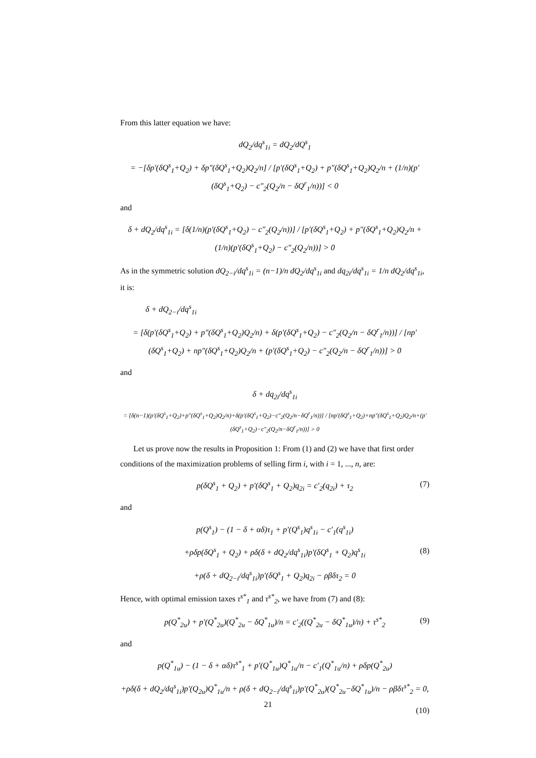From this latter equation we have:
dQ<sub>2</sub>/dq<sup>s</sup><sub>1i</sub> = dQ<sub>2</sub>/dQ<sup>s</sup><sub>1</sub>
= −[δp′(δQ<sup>s</sup><sub>1</sub>+Q<sub>2</sub>) + δp″(δQ<sup>s</sup><sub>1</sub>+Q<sub>2</sub>)Q<sub>2</sub>/n] / [p′(δQ<sup>s</sup><sub>1</sub>+Q<sub>2</sub>) + p″(δQ<sup>s</sup><sub>1</sub>+Q<sub>2</sub>)Q<sub>2</sub>/n + (1/n)(p′(δQ<sup>s</sup><sub>1</sub>+Q<sub>2</sub>) − c″<sub>2</sub>(Q<sub>2</sub>/n − δQ<sup>r</sup><sub>1</sub>/n))] < 0
and
δ + dQ<sub>2</sub>/dq<sup>s</sup><sub>1i</sub> = [δ(1/n)(p′(δQ<sup>s</sup><sub>1</sub>+Q<sub>2</sub>) − c″<sub>2</sub>(Q<sub>2</sub>/n))] / [p′(δQ<sup>s</sup><sub>1</sub>+Q<sub>2</sub>) + p″(δQ<sup>s</sup><sub>1</sub>+Q<sub>2</sub>)Q<sub>2</sub>/n + (1/n)(p′(δQ<sup>s</sup><sub>1</sub>+Q<sub>2</sub>) − c″<sub>2</sub>(Q<sub>2</sub>/n))] > 0
As in the symmetric solution dQ<sub>2−i</sub>/dq<sup>s</sup><sub>1i</sub> = (n−1)/n dQ<sub>2</sub>/dq<sup>s</sup><sub>1i</sub> and dq<sub>2i</sub>/dq<sup>s</sup><sub>1i</sub> = 1/n dQ<sub>2</sub>/dq<sup>s</sup><sub>1i</sub>, it is:
δ + dQ<sub>2−i</sub>/dq<sup>s</sup><sub>1i</sub>
= [δ(p′(δQ<sup>s</sup><sub>1</sub>+Q<sub>2</sub>) + p″(δQ<sup>s</sup><sub>1</sub>+Q<sub>2</sub>)Q<sub>2</sub>/n) + δ(p′(δQ<sup>s</sup><sub>1</sub>+Q<sub>2</sub>) − c″<sub>2</sub>(Q<sub>2</sub>/n − δQ<sup>r</sup><sub>1</sub>/n))] / [np′(δQ<sup>s</sup><sub>1</sub>+Q<sub>2</sub>) + np″(δQ<sup>s</sup><sub>1</sub>+Q<sub>2</sub>)Q<sub>2</sub>/n + (p′(δQ<sup>s</sup><sub>1</sub>+Q<sub>2</sub>) − c″<sub>2</sub>(Q<sub>2</sub>/n − δQ<sup>r</sup><sub>1</sub>/n))] > 0
and
δ + dq<sub>2i</sub>/dq<sup>s</sup><sub>1i</sub>
= [δ(n−1)(p′(δQ<sup>s</sup><sub>1</sub>+Q<sub>2</sub>)+p″(δQ<sup>s</sup><sub>1</sub>+Q<sub>2</sub>)Q<sub>2</sub>/n)+δ(p′(δQ<sup>s</sup><sub>1</sub>+Q<sub>2</sub>)−c″<sub>2</sub>(Q<sub>2</sub>/n−δQ<sup>r</sup><sub>1</sub>/n))] / [np′(δQ<sup>s</sup><sub>1</sub>+Q<sub>2</sub>)+np″(δQ<sup>s</sup><sub>1</sub>+Q<sub>2</sub>)Q<sub>2</sub>/n+(p′(δQ<sup>s</sup><sub>1</sub>+Q<sub>2</sub>)−c″<sub>2</sub>(Q<sub>2</sub>/n−δQ<sup>r</sup><sub>1</sub>/n))] > 0
Let us prove now the results in Proposition 1: From (1) and (2) we have that first order conditions of the maximization problems of selling firm i, with i = 1, ..., n, are:
p(δQ<sup>s</sup><sub>1</sub> + Q<sub>2</sub>) + p′(δQ<sup>s</sup><sub>1</sub> + Q<sub>2</sub>)q<sub>2i</sub> = c′<sub>2</sub>(q<sub>2i</sub>) + τ<sub>2</sub> (7)
and
p(Q<sup>s</sup><sub>1</sub>) − (1 − δ + αδ)τ<sub>1</sub> + p′(Q<sup>s</sup><sub>1</sub>)q<sup>s</sup><sub>1i</sub> − c′<sub>1</sub>(q<sup>s</sup><sub>1i</sub>)
+ρδp(δQ<sup>s</sup><sub>1</sub> + Q<sub>2</sub>) + ρδ(δ + dQ<sub>2</sub>/dq<sup>s</sup><sub>1i</sub>)p′(δQ<sup>s</sup><sub>1</sub> + Q<sub>2</sub>)q<sup>s</sup><sub>1i</sub> (8)
+ρ(δ + dQ<sub>2−i</sub>/dq<sup>s</sup><sub>1i</sub>)p′(δQ<sup>s</sup><sub>1</sub> + Q<sub>2</sub>)q<sub>2i</sub> − ρβδτ<sub>2</sub> = 0
Hence, with optimal emission taxes τ<sup>s*</sup><sub>1</sub> and τ<sup>s*</sup><sub>2</sub>, we have from (7) and (8):
p(Q<sup>*</sup><sub>2u</sub>) + p′(Q<sup>*</sup><sub>2u</sub>)(Q<sup>*</sup><sub>2u</sub> − δQ<sup>*</sup><sub>1u</sub>)/n = c′<sub>2</sub>((Q<sup>*</sup><sub>2u</sub> − δQ<sup>*</sup><sub>1u</sub>)/n) + τ<sup>s*</sup><sub>2</sub> (9)
and
p(Q<sup>*</sup><sub>1u</sub>) − (1 − δ + αδ)τ<sup>s*</sup><sub>1</sub> + p′(Q<sup>*</sup><sub>1u</sub>)Q<sup>*</sup><sub>1u</sub>/n − c′<sub>1</sub>(Q<sup>*</sup><sub>1u</sub>/n) + ρδp(Q<sup>*</sup><sub>2u</sub>)
+ρδ(δ + dQ<sub>2</sub>/dq<sup>s</sup><sub>1i</sub>)p′(Q<sub>2u</sub>)Q<sup>*</sup><sub>1u</sub>/n + ρ(δ + dQ<sub>2−i</sub>/dq<sup>s</sup><sub>1i</sub>)p′(Q<sup>*</sup><sub>2u</sub>)(Q<sup>*</sup><sub>2u</sub>−δQ<sup>*</sup><sub>1u</sub>)/n − ρβδτ<sup>s*</sup><sub>2</sub> = 0,
(10)
21